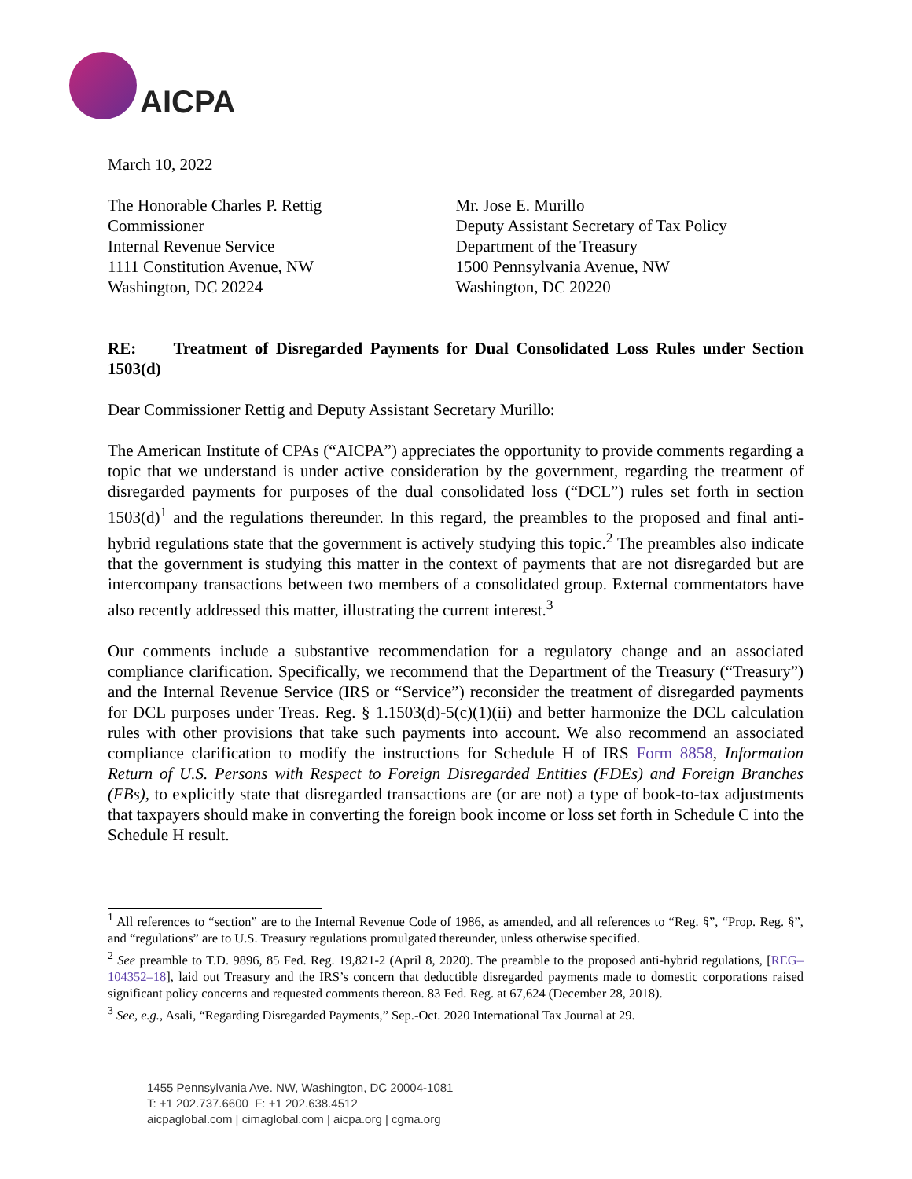AICPA
March 10, 2022
The Honorable Charles P. Rettig
Commissioner
Internal Revenue Service
1111 Constitution Avenue, NW
Washington, DC 20224
Mr. Jose E. Murillo
Deputy Assistant Secretary of Tax Policy
Department of the Treasury
1500 Pennsylvania Avenue, NW
Washington, DC 20220
RE: Treatment of Disregarded Payments for Dual Consolidated Loss Rules under Section 1503(d)
Dear Commissioner Rettig and Deputy Assistant Secretary Murillo:
The American Institute of CPAs (“AICPA”) appreciates the opportunity to provide comments regarding a topic that we understand is under active consideration by the government, regarding the treatment of disregarded payments for purposes of the dual consolidated loss (“DCL”) rules set forth in section 1503(d)<sup>1</sup> and the regulations thereunder. In this regard, the preambles to the proposed and final anti-hybrid regulations state that the government is actively studying this topic.<sup>2</sup> The preambles also indicate that the government is studying this matter in the context of payments that are not disregarded but are intercompany transactions between two members of a consolidated group. External commentators have also recently addressed this matter, illustrating the current interest.<sup>3</sup>
Our comments include a substantive recommendation for a regulatory change and an associated compliance clarification. Specifically, we recommend that the Department of the Treasury (“Treasury”) and the Internal Revenue Service (IRS or “Service”) reconsider the treatment of disregarded payments for DCL purposes under Treas. Reg. § 1.1503(d)-5(c)(1)(ii) and better harmonize the DCL calculation rules with other provisions that take such payments into account. We also recommend an associated compliance clarification to modify the instructions for Schedule H of IRS Form 8858, Information Return of U.S. Persons with Respect to Foreign Disregarded Entities (FDEs) and Foreign Branches (FBs), to explicitly state that disregarded transactions are (or are not) a type of book-to-tax adjustments that taxpayers should make in converting the foreign book income or loss set forth in Schedule C into the Schedule H result.
<sup>1</sup> All references to “section” are to the Internal Revenue Code of 1986, as amended, and all references to “Reg. §”, “Prop. Reg. §”, and “regulations” are to U.S. Treasury regulations promulgated thereunder, unless otherwise specified.
<sup>2</sup> See preamble to T.D. 9896, 85 Fed. Reg. 19,821-2 (April 8, 2020). The preamble to the proposed anti-hybrid regulations, [REG–104352–18], laid out Treasury and the IRS’s concern that deductible disregarded payments made to domestic corporations raised significant policy concerns and requested comments thereon. 83 Fed. Reg. at 67,624 (December 28, 2018).
<sup>3</sup> See, e.g., Asali, “Regarding Disregarded Payments,” Sep.-Oct. 2020 International Tax Journal at 29.
1455 Pennsylvania Ave. NW, Washington, DC 20004-1081
T: +1 202.737.6600 F: +1 202.638.4512
aicpaglobal.com | cimaglobal.com | aicpa.org | cgma.org